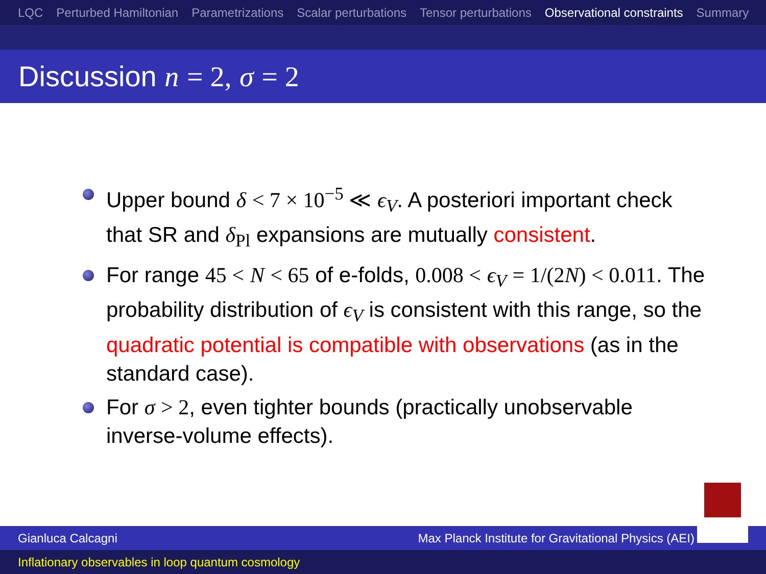LQC Perturbed Hamiltonian Parametrizations Scalar perturbations Tensor perturbations Observational constraints Summary
Discussion n = 2, σ = 2
Upper bound δ < 7 × 10<sup>−5</sup> ≪ ϵ<sub>V</sub>. A posteriori important check that SR and δ<sub>Pl</sub> expansions are mutually consistent.
For range 45 < N < 65 of e-folds, 0.008 < ϵ<sub>V</sub> = 1/(2N) < 0.011. The probability distribution of ϵ<sub>V</sub> is consistent with this range, so the quadratic potential is compatible with observations (as in the standard case).
For σ > 2, even tighter bounds (practically unobservable inverse-volume effects).
Gianluca Calcagni Max Planck Institute for Gravitational Physics (AEI)
Inflationary observables in loop quantum cosmology